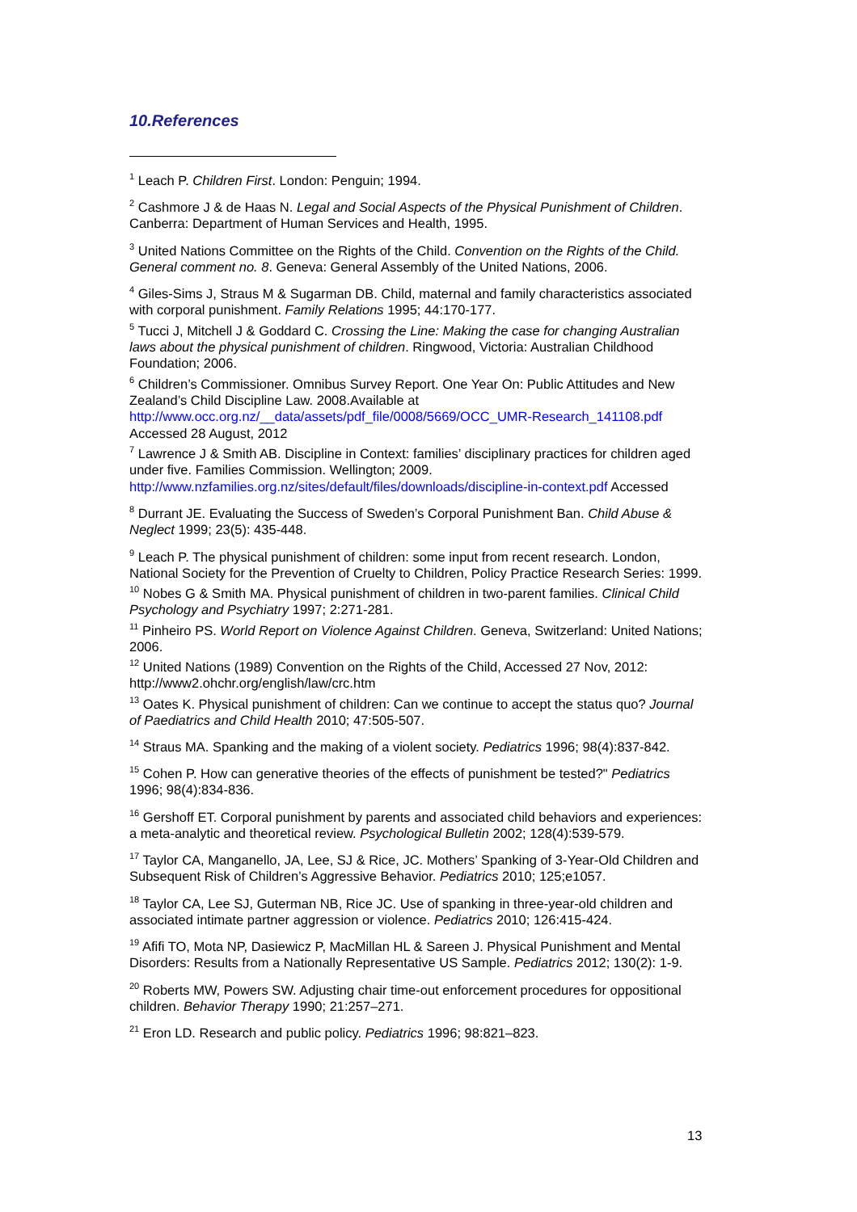10.References
<sup>1</sup> Leach P. Children First. London: Penguin; 1994.
<sup>2</sup> Cashmore J & de Haas N. Legal and Social Aspects of the Physical Punishment of Children. Canberra: Department of Human Services and Health, 1995.
<sup>3</sup> United Nations Committee on the Rights of the Child. Convention on the Rights of the Child. General comment no. 8. Geneva: General Assembly of the United Nations, 2006.
<sup>4</sup> Giles-Sims J, Straus M & Sugarman DB. Child, maternal and family characteristics associated with corporal punishment. Family Relations 1995; 44:170-177.
<sup>5</sup> Tucci J, Mitchell J & Goddard C. Crossing the Line: Making the case for changing Australian laws about the physical punishment of children. Ringwood, Victoria: Australian Childhood Foundation; 2006.
<sup>6</sup> Children’s Commissioner. Omnibus Survey Report. One Year On: Public Attitudes and New Zealand’s Child Discipline Law. 2008.Available at http://www.occ.org.nz/__data/assets/pdf_file/0008/5669/OCC_UMR-Research_141108.pdf Accessed 28 August, 2012
<sup>7</sup> Lawrence J & Smith AB. Discipline in Context: families’ disciplinary practices for children aged under five. Families Commission. Wellington; 2009. http://www.nzfamilies.org.nz/sites/default/files/downloads/discipline-in-context.pdf Accessed
<sup>8</sup> Durrant JE. Evaluating the Success of Sweden’s Corporal Punishment Ban. Child Abuse & Neglect 1999; 23(5): 435-448.
<sup>9</sup> Leach P. The physical punishment of children: some input from recent research. London, National Society for the Prevention of Cruelty to Children, Policy Practice Research Series: 1999.
<sup>10</sup> Nobes G & Smith MA. Physical punishment of children in two-parent families. Clinical Child Psychology and Psychiatry 1997; 2:271-281.
<sup>11</sup> Pinheiro PS. World Report on Violence Against Children. Geneva, Switzerland: United Nations; 2006.
<sup>12</sup> United Nations (1989) Convention on the Rights of the Child, Accessed 27 Nov, 2012: http://www2.ohchr.org/english/law/crc.htm
<sup>13</sup> Oates K. Physical punishment of children: Can we continue to accept the status quo? Journal of Paediatrics and Child Health 2010; 47:505-507.
<sup>14</sup> Straus MA. Spanking and the making of a violent society. Pediatrics 1996; 98(4):837-842.
<sup>15</sup> Cohen P. How can generative theories of the effects of punishment be tested?" Pediatrics 1996; 98(4):834-836.
<sup>16</sup> Gershoff ET. Corporal punishment by parents and associated child behaviors and experiences: a meta-analytic and theoretical review. Psychological Bulletin 2002; 128(4):539-579.
<sup>17</sup> Taylor CA, Manganello, JA, Lee, SJ & Rice, JC. Mothers’ Spanking of 3-Year-Old Children and Subsequent Risk of Children’s Aggressive Behavior. Pediatrics 2010; 125;e1057.
<sup>18</sup> Taylor CA, Lee SJ, Guterman NB, Rice JC. Use of spanking in three-year-old children and associated intimate partner aggression or violence. Pediatrics 2010; 126:415-424.
<sup>19</sup> Afifi TO, Mota NP, Dasiewicz P, MacMillan HL & Sareen J. Physical Punishment and Mental Disorders: Results from a Nationally Representative US Sample. Pediatrics 2012; 130(2): 1-9.
<sup>20</sup> Roberts MW, Powers SW. Adjusting chair time-out enforcement procedures for oppositional children. Behavior Therapy 1990; 21:257–271.
<sup>21</sup> Eron LD. Research and public policy. Pediatrics 1996; 98:821–823.
13